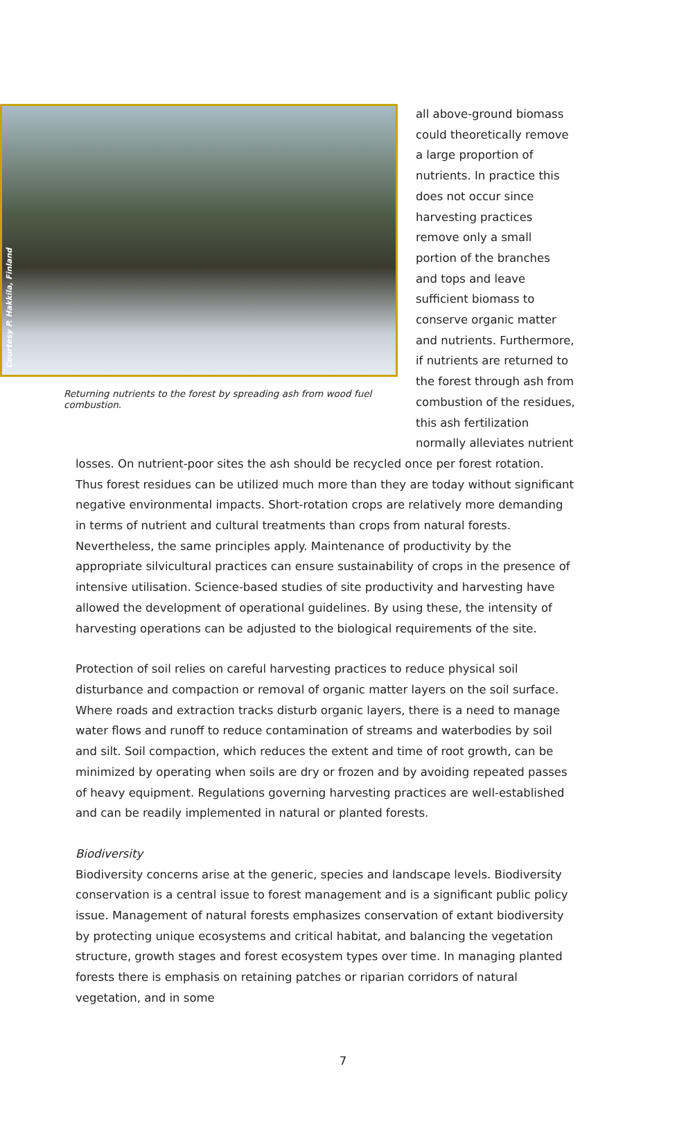Courtesy P. Hakkila, Finland
Returning nutrients to the forest by spreading ash from wood fuel combustion.
all above-ground biomass could theoretically remove a large proportion of nutrients. In practice this does not occur since harvesting practices remove only a small portion of the branches and tops and leave sufficient biomass to conserve organic matter and nutrients. Furthermore, if nutrients are returned to the forest through ash from combustion of the residues, this ash fertilization normally alleviates nutrient
losses. On nutrient-poor sites the ash should be recycled once per forest rotation. Thus forest residues can be utilized much more than they are today without significant negative environmental impacts. Short-rotation crops are relatively more demanding in terms of nutrient and cultural treatments than crops from natural forests. Nevertheless, the same principles apply. Maintenance of productivity by the appropriate silvicultural practices can ensure sustainability of crops in the presence of intensive utilisation. Science-based studies of site productivity and harvesting have allowed the development of operational guidelines. By using these, the intensity of harvesting operations can be adjusted to the biological requirements of the site.
Protection of soil relies on careful harvesting practices to reduce physical soil disturbance and compaction or removal of organic matter layers on the soil surface. Where roads and extraction tracks disturb organic layers, there is a need to manage water flows and runoff to reduce contamination of streams and waterbodies by soil and silt. Soil compaction, which reduces the extent and time of root growth, can be minimized by operating when soils are dry or frozen and by avoiding repeated passes of heavy equipment. Regulations governing harvesting practices are well-established and can be readily implemented in natural or planted forests.
Biodiversity
Biodiversity concerns arise at the generic, species and landscape levels. Biodiversity conservation is a central issue to forest management and is a significant public policy issue. Management of natural forests emphasizes conservation of extant biodiversity by protecting unique ecosystems and critical habitat, and balancing the vegetation structure, growth stages and forest ecosystem types over time. In managing planted forests there is emphasis on retaining patches or riparian corridors of natural vegetation, and in some
7